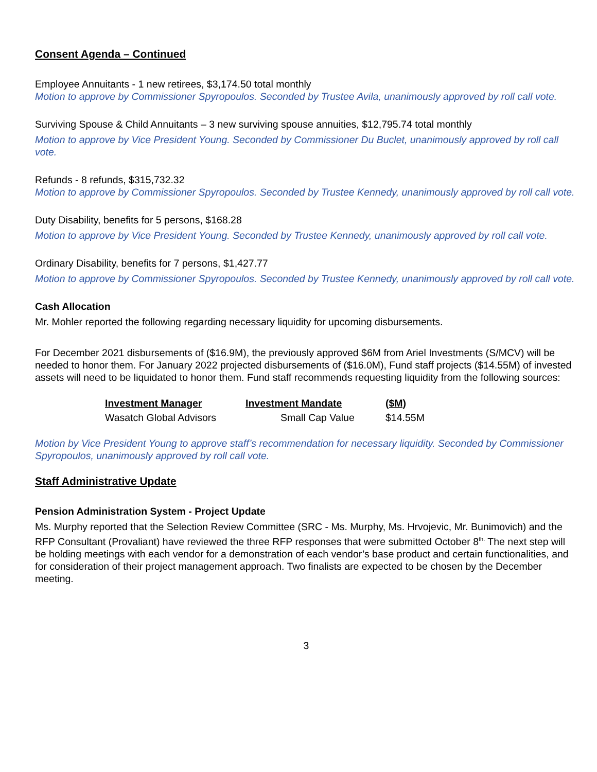Consent Agenda – Continued
Employee Annuitants - 1 new retirees, $3,174.50 total monthly
Motion to approve by Commissioner Spyropoulos. Seconded by Trustee Avila, unanimously approved by roll call vote.
Surviving Spouse & Child Annuitants – 3 new surviving spouse annuities, $12,795.74 total monthly
Motion to approve by Vice President Young. Seconded by Commissioner Du Buclet, unanimously approved by roll call vote.
Refunds - 8 refunds, $315,732.32
Motion to approve by Commissioner Spyropoulos. Seconded by Trustee Kennedy, unanimously approved by roll call vote.
Duty Disability, benefits for 5 persons, $168.28
Motion to approve by Vice President Young. Seconded by Trustee Kennedy, unanimously approved by roll call vote.
Ordinary Disability, benefits for 7 persons, $1,427.77
Motion to approve by Commissioner Spyropoulos. Seconded by Trustee Kennedy, unanimously approved by roll call vote.
Cash Allocation
Mr. Mohler reported the following regarding necessary liquidity for upcoming disbursements.
For December 2021 disbursements of ($16.9M), the previously approved $6M from Ariel Investments (S/MCV) will be needed to honor them. For January 2022 projected disbursements of ($16.0M), Fund staff projects ($14.55M) of invested assets will need to be liquidated to honor them. Fund staff recommends requesting liquidity from the following sources:
| Investment Manager | Investment Mandate | ($M) |
| --- | --- | --- |
| Wasatch Global Advisors | Small Cap Value | $14.55M |
Motion by Vice President Young to approve staff’s recommendation for necessary liquidity. Seconded by Commissioner Spyropoulos, unanimously approved by roll call vote.
Staff Administrative Update
Pension Administration System - Project Update
Ms. Murphy reported that the Selection Review Committee (SRC - Ms. Murphy, Ms. Hrvojevic, Mr. Bunimovich) and the RFP Consultant (Provaliant) have reviewed the three RFP responses that were submitted October 8<sup>th.</sup> The next step will be holding meetings with each vendor for a demonstration of each vendor’s base product and certain functionalities, and for consideration of their project management approach. Two finalists are expected to be chosen by the December meeting.
3